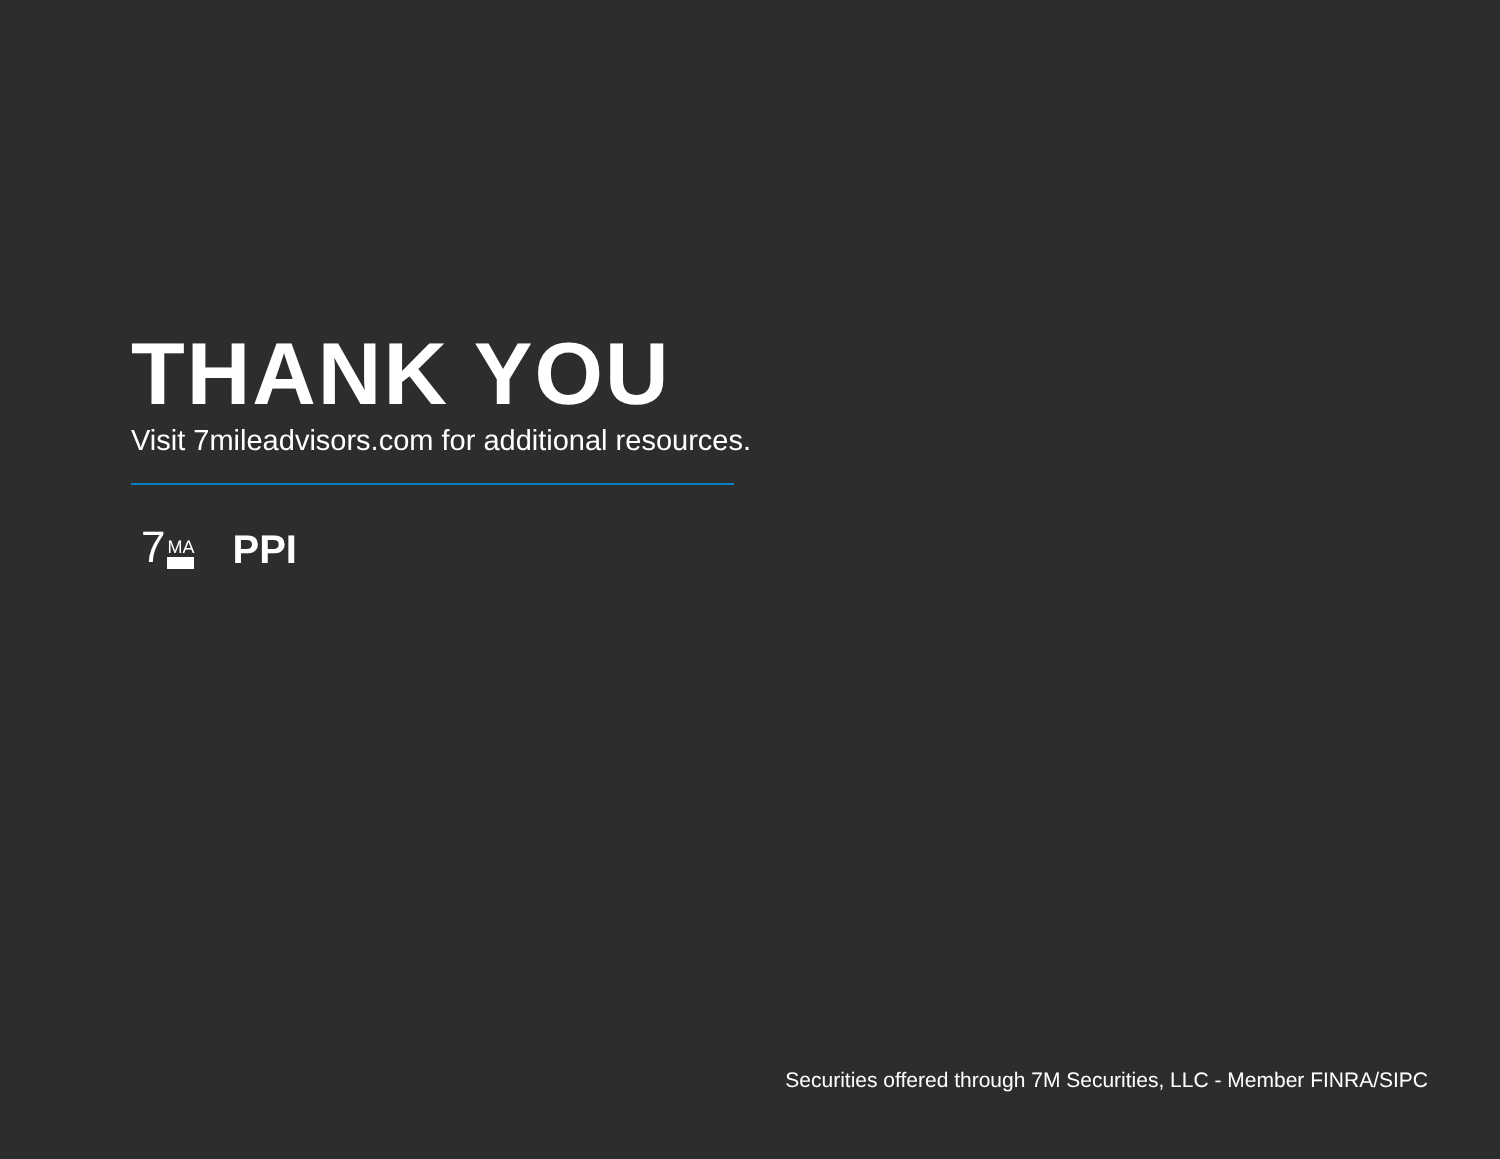THANK YOU
Visit 7mileadvisors.com for additional resources.
7 MA
PPI
Securities offered through 7M Securities, LLC - Member FINRA/SIPC